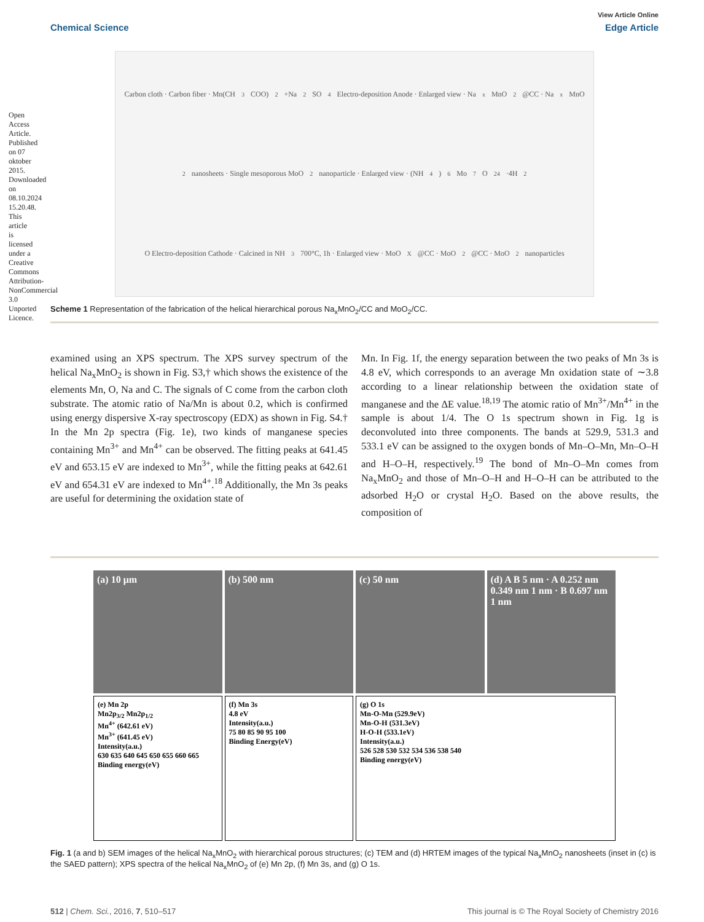Open Access Article. Published on 07 oktober 2015. Downloaded on 08.10.2024 15.20.48. This article is licensed under a Creative Commons Attribution-NonCommercial 3.0 Unported Licence.
View Article Online
Chemical Science Edge Article
Carbon cloth · Carbon fiber · Mn(CH<sub>3</sub>COO)<sub>2</sub>+Na<sub>2</sub>SO<sub>4</sub> Electro-deposition Anode · Enlarged view · Na<sub>x</sub>MnO<sub>2</sub>@CC · Na<sub>x</sub>MnO<sub>2</sub> nanosheets · Single mesoporous MoO<sub>2</sub> nanoparticle · Enlarged view · (NH<sub>4</sub>)<sub>6</sub>Mo<sub>7</sub>O<sub>24</sub>·4H<sub>2</sub>O Electro-deposition Cathode · Calcined in NH<sub>3</sub> 700°C, 1h · Enlarged view · MoO<sub>X</sub>@CC · MoO<sub>2</sub>@CC · MoO<sub>2</sub> nanoparticles
Scheme 1 Representation of the fabrication of the helical hierarchical porous Na<sub>x</sub>MnO<sub>2</sub>/CC and MoO<sub>2</sub>/CC.
examined using an XPS spectrum. The XPS survey spectrum of the helical Na<sub>x</sub>MnO<sub>2</sub> is shown in Fig. S3,† which shows the existence of the elements Mn, O, Na and C. The signals of C come from the carbon cloth substrate. The atomic ratio of Na/Mn is about 0.2, which is confirmed using energy dispersive X-ray spectroscopy (EDX) as shown in Fig. S4.† In the Mn 2p spectra (Fig. 1e), two kinds of manganese species containing Mn<sup>3+</sup> and Mn<sup>4+</sup> can be observed. The fitting peaks at 641.45 eV and 653.15 eV are indexed to Mn<sup>3+</sup>, while the fitting peaks at 642.61 eV and 654.31 eV are indexed to Mn<sup>4+</sup>.<sup>18</sup> Additionally, the Mn 3s peaks are useful for determining the oxidation state of
Mn. In Fig. 1f, the energy separation between the two peaks of Mn 3s is 4.8 eV, which corresponds to an average Mn oxidation state of ∼3.8 according to a linear relationship between the oxidation state of manganese and the ΔE value.<sup>18,19</sup> The atomic ratio of Mn<sup>3+</sup>/Mn<sup>4+</sup> in the sample is about 1/4. The O 1s spectrum shown in Fig. 1g is deconvoluted into three components. The bands at 529.9, 531.3 and 533.1 eV can be assigned to the oxygen bonds of Mn–O–Mn, Mn–O–H and H–O–H, respectively.<sup>19</sup> The bond of Mn–O–Mn comes from Na<sub>x</sub>MnO<sub>2</sub> and those of Mn–O–H and H–O–H can be attributed to the adsorbed H<sub>2</sub>O or crystal H<sub>2</sub>O. Based on the above results, the composition of
(a) 10 μm
(b) 500 nm
(c) 50 nm
(d) A B 5 nm · A 0.252 nm 0.349 nm 1 nm · B 0.697 nm 1 nm
(e) Mn 2p
Mn2p<sub>3/2</sub> Mn2p<sub>1/2</sub>
Mn<sup>4+</sup> (642.61 eV)
Mn<sup>3+</sup> (641.45 eV)
Intensity(a.u.)
630 635 640 645 650 655 660 665
Binding energy(eV)
(f) Mn 3s
4.8 eV
Intensity(a.u.)
75 80 85 90 95 100
Binding Energy(eV)
(g) O 1s
Mn-O-Mn (529.9eV)
Mn-O-H (531.3eV)
H-O-H (533.1eV)
Intensity(a.u.)
526 528 530 532 534 536 538 540
Binding energy(eV)
Fig. 1 (a and b) SEM images of the helical Na<sub>x</sub>MnO<sub>2</sub> with hierarchical porous structures; (c) TEM and (d) HRTEM images of the typical Na<sub>x</sub>MnO<sub>2</sub> nanosheets (inset in (c) is the SAED pattern); XPS spectra of the helical Na<sub>x</sub>MnO<sub>2</sub> of (e) Mn 2p, (f) Mn 3s, and (g) O 1s.
512 | Chem. Sci., 2016, 7, 510–517 This journal is © The Royal Society of Chemistry 2016